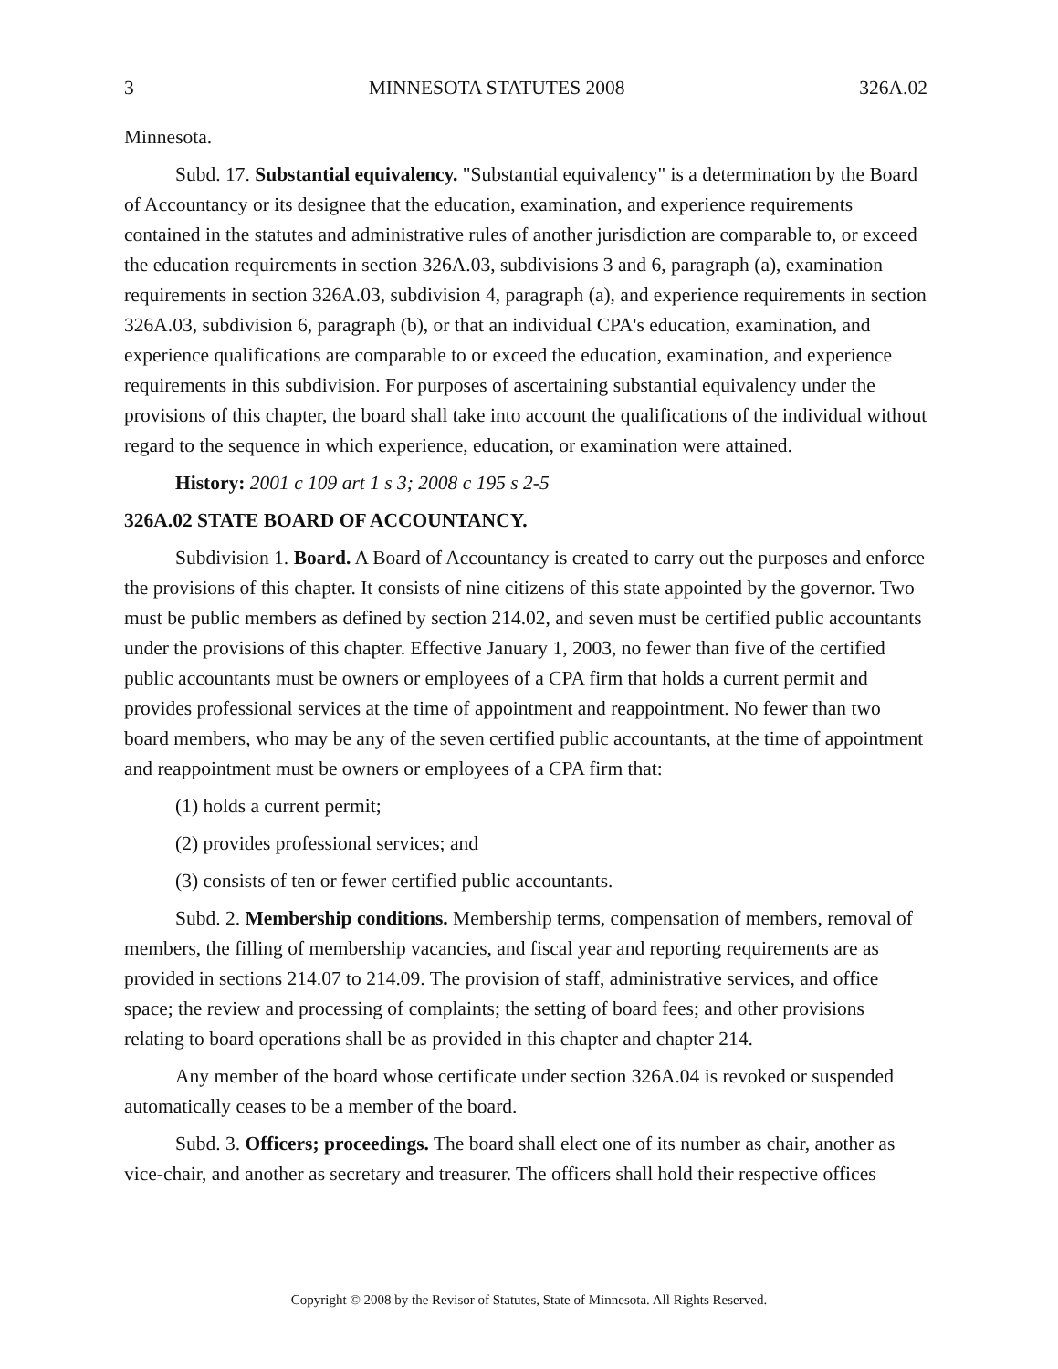3 MINNESOTA STATUTES 2008 326A.02
Minnesota.
Subd. 17. Substantial equivalency. "Substantial equivalency" is a determination by the Board of Accountancy or its designee that the education, examination, and experience requirements contained in the statutes and administrative rules of another jurisdiction are comparable to, or exceed the education requirements in section 326A.03, subdivisions 3 and 6, paragraph (a), examination requirements in section 326A.03, subdivision 4, paragraph (a), and experience requirements in section 326A.03, subdivision 6, paragraph (b), or that an individual CPA's education, examination, and experience qualifications are comparable to or exceed the education, examination, and experience requirements in this subdivision. For purposes of ascertaining substantial equivalency under the provisions of this chapter, the board shall take into account the qualifications of the individual without regard to the sequence in which experience, education, or examination were attained.
History: 2001 c 109 art 1 s 3; 2008 c 195 s 2-5
326A.02 STATE BOARD OF ACCOUNTANCY.
Subdivision 1. Board. A Board of Accountancy is created to carry out the purposes and enforce the provisions of this chapter. It consists of nine citizens of this state appointed by the governor. Two must be public members as defined by section 214.02, and seven must be certified public accountants under the provisions of this chapter. Effective January 1, 2003, no fewer than five of the certified public accountants must be owners or employees of a CPA firm that holds a current permit and provides professional services at the time of appointment and reappointment. No fewer than two board members, who may be any of the seven certified public accountants, at the time of appointment and reappointment must be owners or employees of a CPA firm that:
(1) holds a current permit;
(2) provides professional services; and
(3) consists of ten or fewer certified public accountants.
Subd. 2. Membership conditions. Membership terms, compensation of members, removal of members, the filling of membership vacancies, and fiscal year and reporting requirements are as provided in sections 214.07 to 214.09. The provision of staff, administrative services, and office space; the review and processing of complaints; the setting of board fees; and other provisions relating to board operations shall be as provided in this chapter and chapter 214.
Any member of the board whose certificate under section 326A.04 is revoked or suspended automatically ceases to be a member of the board.
Subd. 3. Officers; proceedings. The board shall elect one of its number as chair, another as vice-chair, and another as secretary and treasurer. The officers shall hold their respective offices
Copyright © 2008 by the Revisor of Statutes, State of Minnesota. All Rights Reserved.